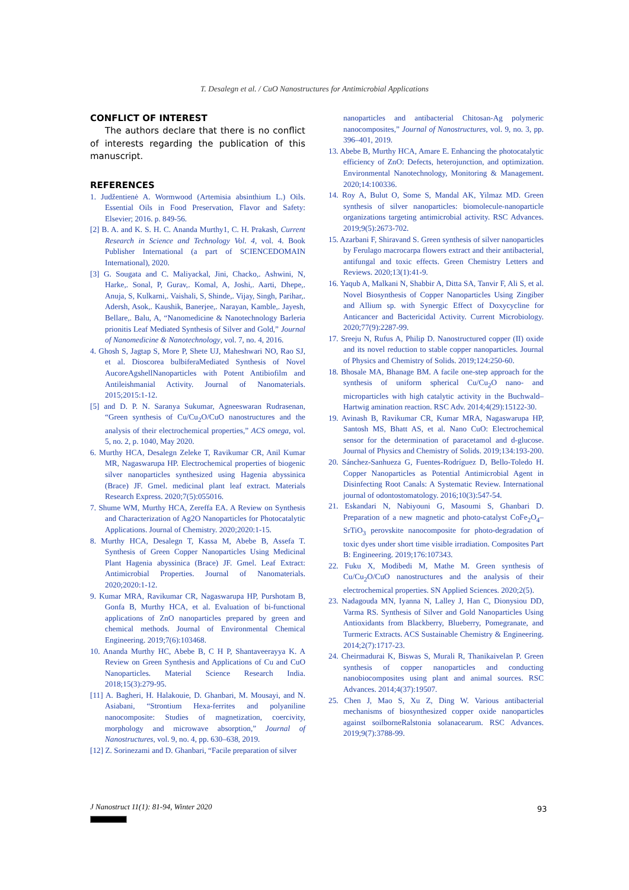T. Desalegn et al. / CuO Nanostructures for Antimicrobial Applications
CONFLICT OF INTEREST
The authors declare that there is no conflict of interests regarding the publication of this manuscript.
REFERENCES
1. Judžentienė A. Wormwood (Artemisia absinthium L.) Oils. Essential Oils in Food Preservation, Flavor and Safety: Elsevier; 2016. p. 849-56.
[2] B. A. and K. S. H. C. Ananda Murthy1, C. H. Prakash, Current Research in Science and Technology Vol. 4, vol. 4. Book Publisher International (a part of SCIENCEDOMAIN International), 2020.
[3] G. Sougata and C. Maliyackal, Jini, Chacko,. Ashwini, N, Harke,. Sonal, P, Gurav,. Komal, A, Joshi,. Aarti, Dhepe,. Anuja, S, Kulkarni,. Vaishali, S, Shinde,. Vijay, Singh, Parihar,. Adersh, Asok,. Kaushik, Banerjee,. Narayan, Kamble,. Jayesh, Bellare,. Balu, A, “Nanomedicine & Nanotechnology Barleria prionitis Leaf Mediated Synthesis of Silver and Gold,” Journal of Nanomedicine & Nanotechnology, vol. 7, no. 4, 2016.
4. Ghosh S, Jagtap S, More P, Shete UJ, Maheshwari NO, Rao SJ, et al. Dioscorea bulbiferaMediated Synthesis of Novel AucoreAgshellNanoparticles with Potent Antibiofilm and Antileishmanial Activity. Journal of Nanomaterials. 2015;2015:1-12.
[5] and D. P. N. Saranya Sukumar, Agneeswaran Rudrasenan, “Green synthesis of Cu/Cu<sub>2</sub>O/CuO nanostructures and the analysis of their electrochemical properties,” ACS omega, vol. 5, no. 2, p. 1040, May 2020.
6. Murthy HCA, Desalegn Zeleke T, Ravikumar CR, Anil Kumar MR, Nagaswarupa HP. Electrochemical properties of biogenic silver nanoparticles synthesized using Hagenia abyssinica (Brace) JF. Gmel. medicinal plant leaf extract. Materials Research Express. 2020;7(5):055016.
7. Shume WM, Murthy HCA, Zereffa EA. A Review on Synthesis and Characterization of Ag2O Nanoparticles for Photocatalytic Applications. Journal of Chemistry. 2020;2020:1-15.
8. Murthy HCA, Desalegn T, Kassa M, Abebe B, Assefa T. Synthesis of Green Copper Nanoparticles Using Medicinal Plant Hagenia abyssinica (Brace) JF. Gmel. Leaf Extract: Antimicrobial Properties. Journal of Nanomaterials. 2020;2020:1-12.
9. Kumar MRA, Ravikumar CR, Nagaswarupa HP, Purshotam B, Gonfa B, Murthy HCA, et al. Evaluation of bi-functional applications of ZnO nanoparticles prepared by green and chemical methods. Journal of Environmental Chemical Engineering. 2019;7(6):103468.
10. Ananda Murthy HC, Abebe B, C H P, Shantaveerayya K. A Review on Green Synthesis and Applications of Cu and CuO Nanoparticles. Material Science Research India. 2018;15(3):279-95.
[11] A. Bagheri, H. Halakouie, D. Ghanbari, M. Mousayi, and N. Asiabani, “Strontium Hexa-ferrites and polyaniline nanocomposite: Studies of magnetization, coercivity, morphology and microwave absorption,” Journal of Nanostructures, vol. 9, no. 4, pp. 630–638, 2019.
[12] Z. Sorinezami and D. Ghanbari, “Facile preparation of silver
nanoparticles and antibacterial Chitosan-Ag polymeric nanocomposites,” Journal of Nanostructures, vol. 9, no. 3, pp. 396–401, 2019.
13. Abebe B, Murthy HCA, Amare E. Enhancing the photocatalytic efficiency of ZnO: Defects, heterojunction, and optimization. Environmental Nanotechnology, Monitoring & Management. 2020;14:100336.
14. Roy A, Bulut O, Some S, Mandal AK, Yilmaz MD. Green synthesis of silver nanoparticles: biomolecule-nanoparticle organizations targeting antimicrobial activity. RSC Advances. 2019;9(5):2673-702.
15. Azarbani F, Shiravand S. Green synthesis of silver nanoparticles by Ferulago macrocarpa flowers extract and their antibacterial, antifungal and toxic effects. Green Chemistry Letters and Reviews. 2020;13(1):41-9.
16. Yaqub A, Malkani N, Shabbir A, Ditta SA, Tanvir F, Ali S, et al. Novel Biosynthesis of Copper Nanoparticles Using Zingiber and Allium sp. with Synergic Effect of Doxycycline for Anticancer and Bactericidal Activity. Current Microbiology. 2020;77(9):2287-99.
17. Sreeju N, Rufus A, Philip D. Nanostructured copper (II) oxide and its novel reduction to stable copper nanoparticles. Journal of Physics and Chemistry of Solids. 2019;124:250-60.
18. Bhosale MA, Bhanage BM. A facile one-step approach for the synthesis of uniform spherical Cu/Cu<sub>2</sub>O nano- and microparticles with high catalytic activity in the Buchwald–Hartwig amination reaction. RSC Adv. 2014;4(29):15122-30.
19. Avinash B, Ravikumar CR, Kumar MRA, Nagaswarupa HP, Santosh MS, Bhatt AS, et al. Nano CuO: Electrochemical sensor for the determination of paracetamol and d-glucose. Journal of Physics and Chemistry of Solids. 2019;134:193-200.
20. Sánchez-Sanhueza G, Fuentes-Rodríguez D, Bello-Toledo H. Copper Nanoparticles as Potential Antimicrobial Agent in Disinfecting Root Canals: A Systematic Review. International journal of odontostomatology. 2016;10(3):547-54.
21. Eskandari N, Nabiyouni G, Masoumi S, Ghanbari D. Preparation of a new magnetic and photo-catalyst CoFe<sub>2</sub>O<sub>4</sub>–SrTiO<sub>3</sub> perovskite nanocomposite for photo-degradation of toxic dyes under short time visible irradiation. Composites Part B: Engineering. 2019;176:107343.
22. Fuku X, Modibedi M, Mathe M. Green synthesis of Cu/Cu<sub>2</sub>O/CuO nanostructures and the analysis of their electrochemical properties. SN Applied Sciences. 2020;2(5).
23. Nadagouda MN, Iyanna N, Lalley J, Han C, Dionysiou DD, Varma RS. Synthesis of Silver and Gold Nanoparticles Using Antioxidants from Blackberry, Blueberry, Pomegranate, and Turmeric Extracts. ACS Sustainable Chemistry & Engineering. 2014;2(7):1717-23.
24. Cheirmadurai K, Biswas S, Murali R, Thanikaivelan P. Green synthesis of copper nanoparticles and conducting nanobiocomposites using plant and animal sources. RSC Advances. 2014;4(37):19507.
25. Chen J, Mao S, Xu Z, Ding W. Various antibacterial mechanisms of biosynthesized copper oxide nanoparticles against soilborneRalstonia solanacearum. RSC Advances. 2019;9(7):3788-99.
J Nanostruct 11(1): 81-94, Winter 2020
93